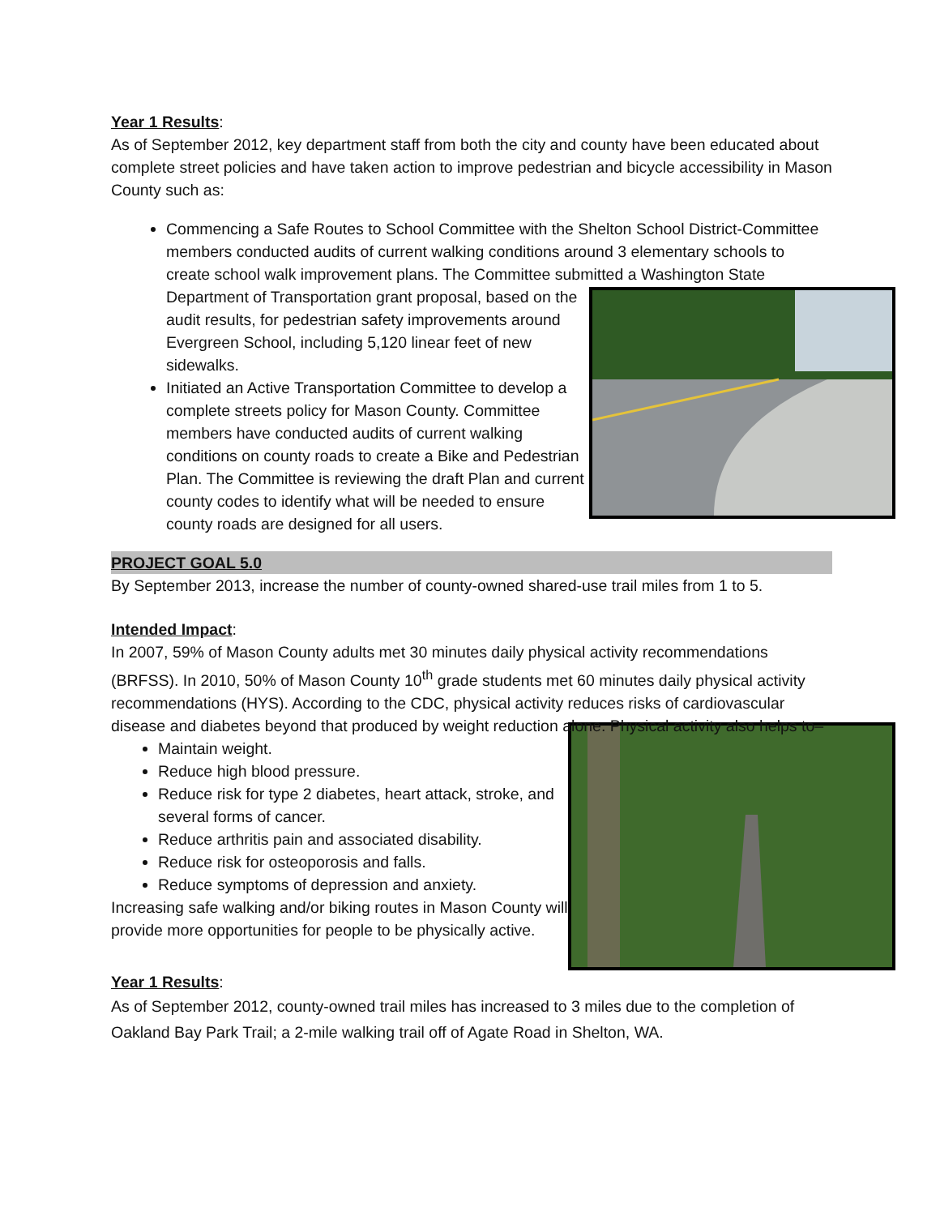Year 1 Results:
As of September 2012, key department staff from both the city and county have been educated about complete street policies and have taken action to improve pedestrian and bicycle accessibility in Mason County such as:
Commencing a Safe Routes to School Committee with the Shelton School District-Committee members conducted audits of current walking conditions around 3 elementary schools to create school walk improvement plans. The Committee submitted a Washington State Department of Transportation grant proposal, based on the audit results, for pedestrian safety improvements around Evergreen School, including 5,120 linear feet of new sidewalks.
Initiated an Active Transportation Committee to develop a complete streets policy for Mason County. Committee members have conducted audits of current walking conditions on county roads to create a Bike and Pedestrian Plan. The Committee is reviewing the draft Plan and current county codes to identify what will be needed to ensure county roads are designed for all users.
PROJECT GOAL 5.0
By September 2013, increase the number of county-owned shared-use trail miles from 1 to 5.
Intended Impact:
In 2007, 59% of Mason County adults met 30 minutes daily physical activity recommendations (BRFSS). In 2010, 50% of Mason County 10<sup>th</sup> grade students met 60 minutes daily physical activity recommendations (HYS). According to the CDC, physical activity reduces risks of cardiovascular disease and diabetes beyond that produced by weight reduction alone. Physical activity also helps to–
Maintain weight.
Reduce high blood pressure.
Reduce risk for type 2 diabetes, heart attack, stroke, and several forms of cancer.
Reduce arthritis pain and associated disability.
Reduce risk for osteoporosis and falls.
Reduce symptoms of depression and anxiety.
Increasing safe walking and/or biking routes in Mason County will provide more opportunities for people to be physically active.
Year 1 Results:
As of September 2012, county-owned trail miles has increased to 3 miles due to the completion of Oakland Bay Park Trail; a 2-mile walking trail off of Agate Road in Shelton, WA.